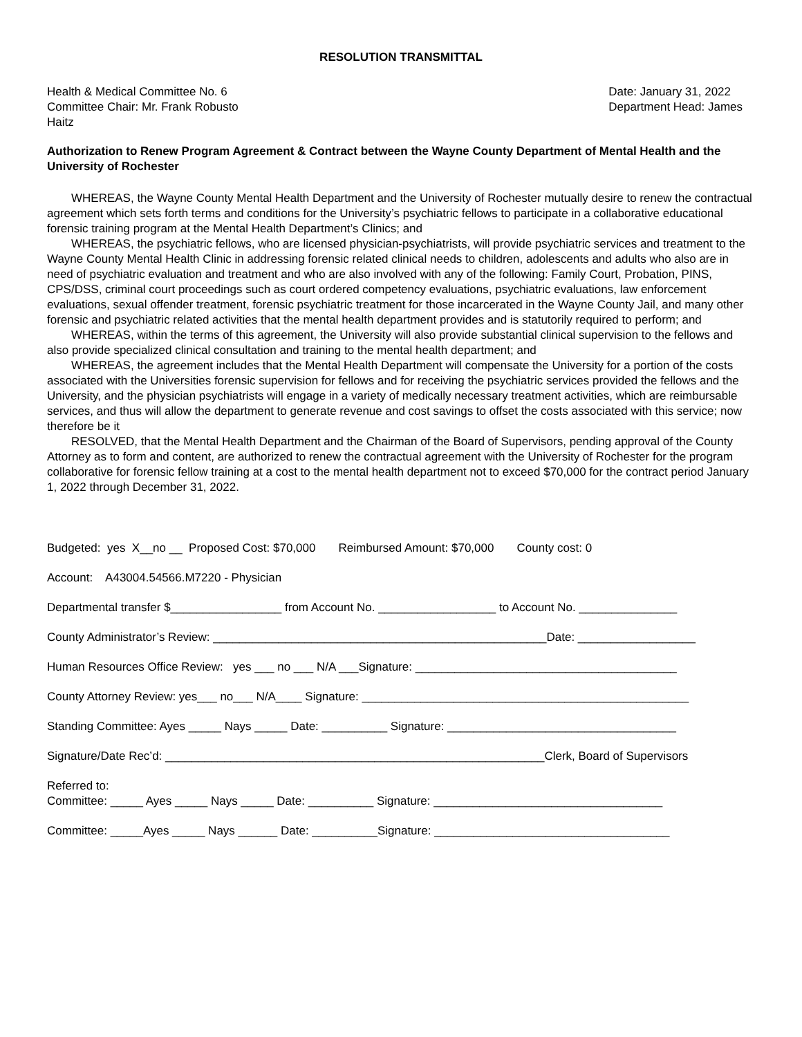RESOLUTION TRANSMITTAL
Health & Medical Committee No. 6
Committee Chair: Mr. Frank Robusto
Haitz
Date: January 31, 2022
Department Head: James
Authorization to Renew Program Agreement & Contract between the Wayne County Department of Mental Health and the University of Rochester
WHEREAS, the Wayne County Mental Health Department and the University of Rochester mutually desire to renew the contractual agreement which sets forth terms and conditions for the University’s psychiatric fellows to participate in a collaborative educational forensic training program at the Mental Health Department’s Clinics; and
WHEREAS, the psychiatric fellows, who are licensed physician-psychiatrists, will provide psychiatric services and treatment to the Wayne County Mental Health Clinic in addressing forensic related clinical needs to children, adolescents and adults who also are in need of psychiatric evaluation and treatment and who are also involved with any of the following: Family Court, Probation, PINS, CPS/DSS, criminal court proceedings such as court ordered competency evaluations, psychiatric evaluations, law enforcement evaluations, sexual offender treatment, forensic psychiatric treatment for those incarcerated in the Wayne County Jail, and many other forensic and psychiatric related activities that the mental health department provides and is statutorily required to perform; and
WHEREAS, within the terms of this agreement, the University will also provide substantial clinical supervision to the fellows and also provide specialized clinical consultation and training to the mental health department; and
WHEREAS, the agreement includes that the Mental Health Department will compensate the University for a portion of the costs associated with the Universities forensic supervision for fellows and for receiving the psychiatric services provided the fellows and the University, and the physician psychiatrists will engage in a variety of medically necessary treatment activities, which are reimbursable services, and thus will allow the department to generate revenue and cost savings to offset the costs associated with this service; now therefore be it
RESOLVED, that the Mental Health Department and the Chairman of the Board of Supervisors, pending approval of the County Attorney as to form and content, are authorized to renew the contractual agreement with the University of Rochester for the program collaborative for forensic fellow training at a cost to the mental health department not to exceed $70,000 for the contract period January 1, 2022 through December 31, 2022.
Budgeted: yes X__no __ Proposed Cost: $70,000 Reimbursed Amount: $70,000 County cost: 0
Account: A43004.54566.M7220 - Physician
Departmental transfer $_________________ from Account No. __________________ to Account No. _______________
County Administrator’s Review: ___________________________________________________Date: __________________
Human Resources Office Review: yes ___ no ___ N/A ___Signature: ________________________________________
County Attorney Review: yes___ no___ N/A____ Signature: __________________________________________________
Standing Committee: Ayes _____ Nays _____ Date: __________ Signature: ___________________________________
Signature/Date Rec’d: __________________________________________________________Clerk, Board of Supervisors
Referred to: Committee: _____ Ayes _____ Nays _____ Date: __________ Signature: ___________________________________
Committee: _____Ayes _____ Nays ______ Date: __________Signature: ____________________________________